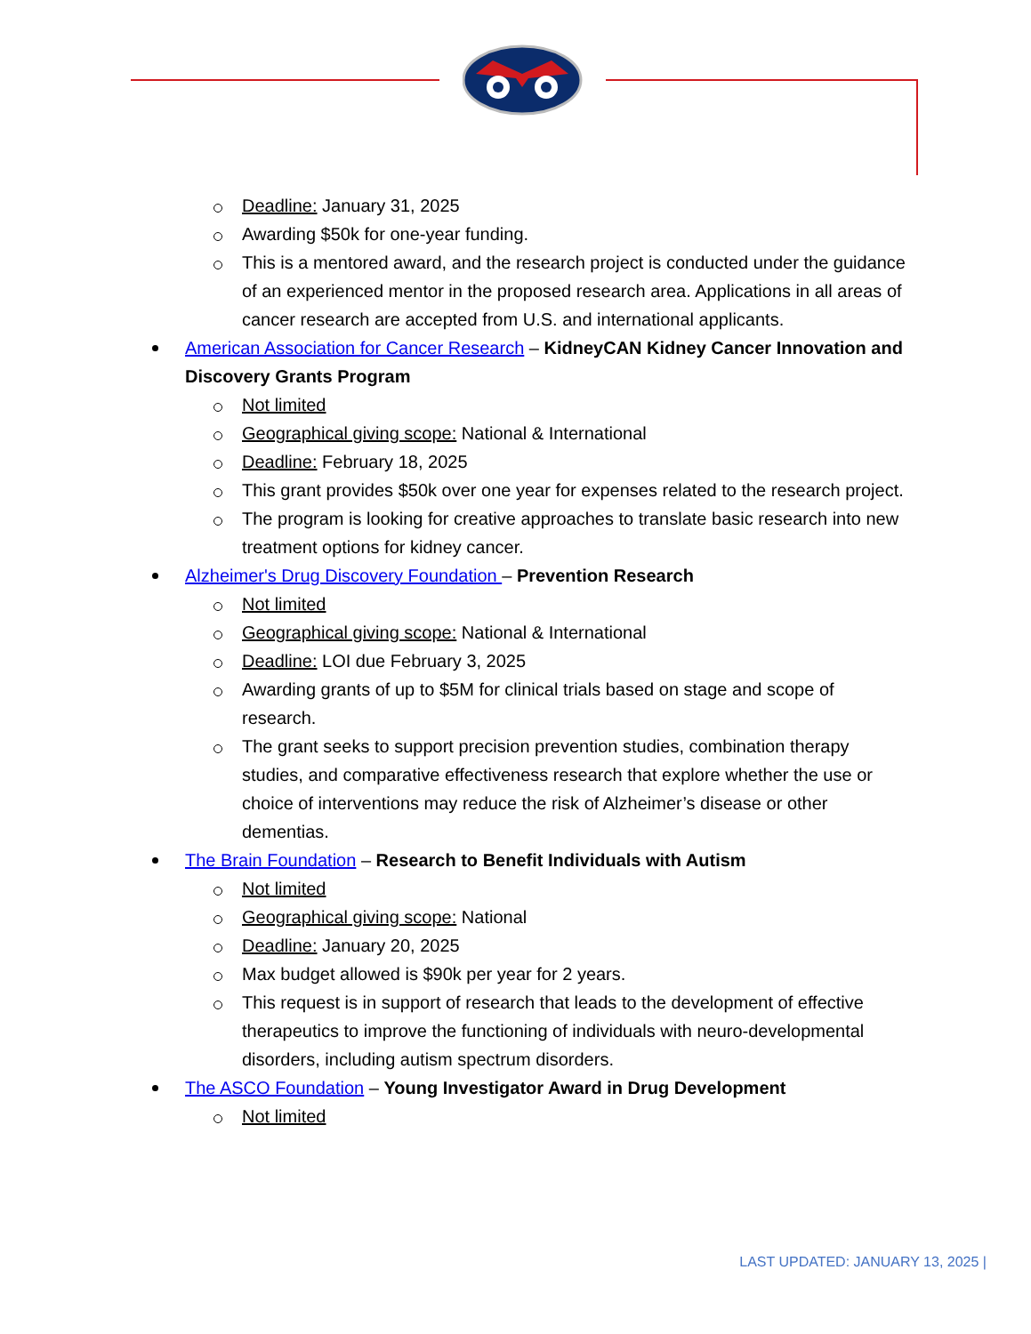Deadline: January 31, 2025
Awarding $50k for one-year funding.
This is a mentored award, and the research project is conducted under the guidance of an experienced mentor in the proposed research area. Applications in all areas of cancer research are accepted from U.S. and international applicants.
American Association for Cancer Research – KidneyCAN Kidney Cancer Innovation and Discovery Grants Program
Not limited
Geographical giving scope: National & International
Deadline: February 18, 2025
This grant provides $50k over one year for expenses related to the research project.
The program is looking for creative approaches to translate basic research into new treatment options for kidney cancer.
Alzheimer's Drug Discovery Foundation – Prevention Research
Not limited
Geographical giving scope: National & International
Deadline: LOI due February 3, 2025
Awarding grants of up to $5M for clinical trials based on stage and scope of research.
The grant seeks to support precision prevention studies, combination therapy studies, and comparative effectiveness research that explore whether the use or choice of interventions may reduce the risk of Alzheimer’s disease or other dementias.
The Brain Foundation – Research to Benefit Individuals with Autism
Not limited
Geographical giving scope: National
Deadline: January 20, 2025
Max budget allowed is $90k per year for 2 years.
This request is in support of research that leads to the development of effective therapeutics to improve the functioning of individuals with neuro-developmental disorders, including autism spectrum disorders.
The ASCO Foundation – Young Investigator Award in Drug Development
Not limited
LAST UPDATED: JANUARY 13, 2025 |